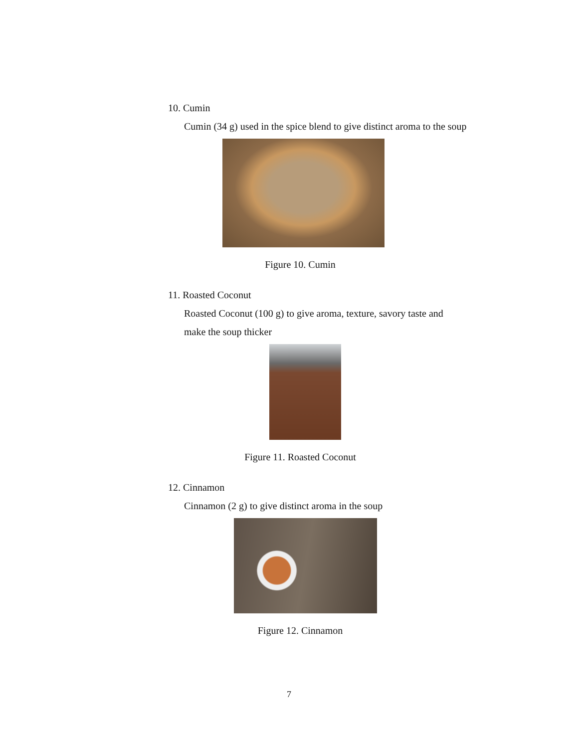10. Cumin
Cumin (34 g) used in the spice blend to give distinct aroma to the soup
Figure 10. Cumin
11. Roasted Coconut
Roasted Coconut (100 g) to give aroma, texture, savory taste and make the soup thicker
Figure 11. Roasted Coconut
12. Cinnamon
Cinnamon (2 g) to give distinct aroma in the soup
Figure 12. Cinnamon
7